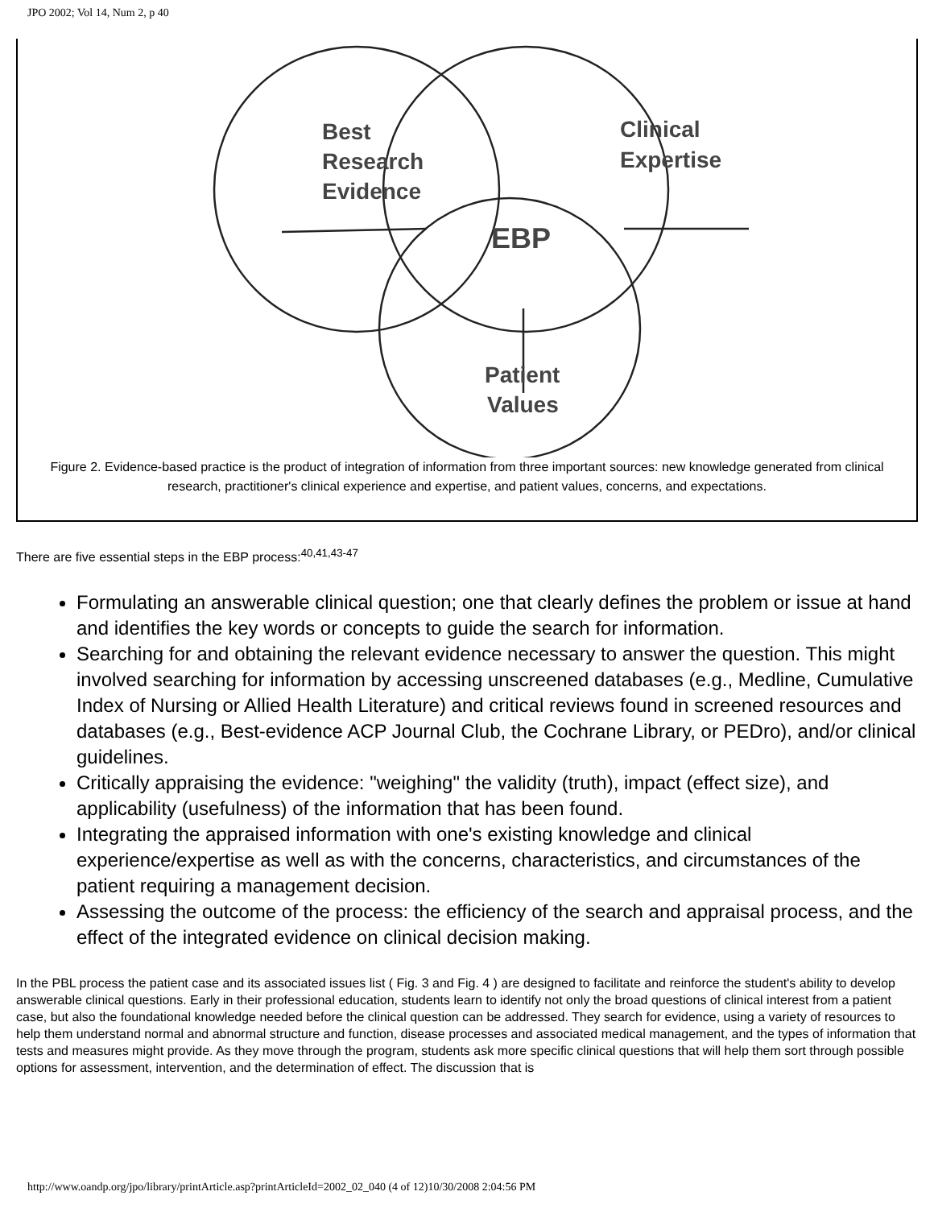JPO 2002; Vol 14, Num 2, p 40
Best
Research
Evidence
Clinical
Expertise
EBP
Patient
Values
Figure 2. Evidence-based practice is the product of integration of information from three important sources: new knowledge generated from clinical research, practitioner's clinical experience and expertise, and patient values, concerns, and expectations.
There are five essential steps in the EBP process:<sup>40,41,43-47</sup>
Formulating an answerable clinical question; one that clearly defines the problem or issue at hand and identifies the key words or concepts to guide the search for information.
Searching for and obtaining the relevant evidence necessary to answer the question. This might involved searching for information by accessing unscreened databases (e.g., Medline, Cumulative Index of Nursing or Allied Health Literature) and critical reviews found in screened resources and databases (e.g., Best-evidence ACP Journal Club, the Cochrane Library, or PEDro), and/or clinical guidelines.
Critically appraising the evidence: "weighing" the validity (truth), impact (effect size), and applicability (usefulness) of the information that has been found.
Integrating the appraised information with one's existing knowledge and clinical experience/expertise as well as with the concerns, characteristics, and circumstances of the patient requiring a management decision.
Assessing the outcome of the process: the efficiency of the search and appraisal process, and the effect of the integrated evidence on clinical decision making.
In the PBL process the patient case and its associated issues list ( Fig. 3 and Fig. 4 ) are designed to facilitate and reinforce the student's ability to develop answerable clinical questions. Early in their professional education, students learn to identify not only the broad questions of clinical interest from a patient case, but also the foundational knowledge needed before the clinical question can be addressed. They search for evidence, using a variety of resources to help them understand normal and abnormal structure and function, disease processes and associated medical management, and the types of information that tests and measures might provide. As they move through the program, students ask more specific clinical questions that will help them sort through possible options for assessment, intervention, and the determination of effect. The discussion that is
http://www.oandp.org/jpo/library/printArticle.asp?printArticleId=2002_02_040 (4 of 12)10/30/2008 2:04:56 PM